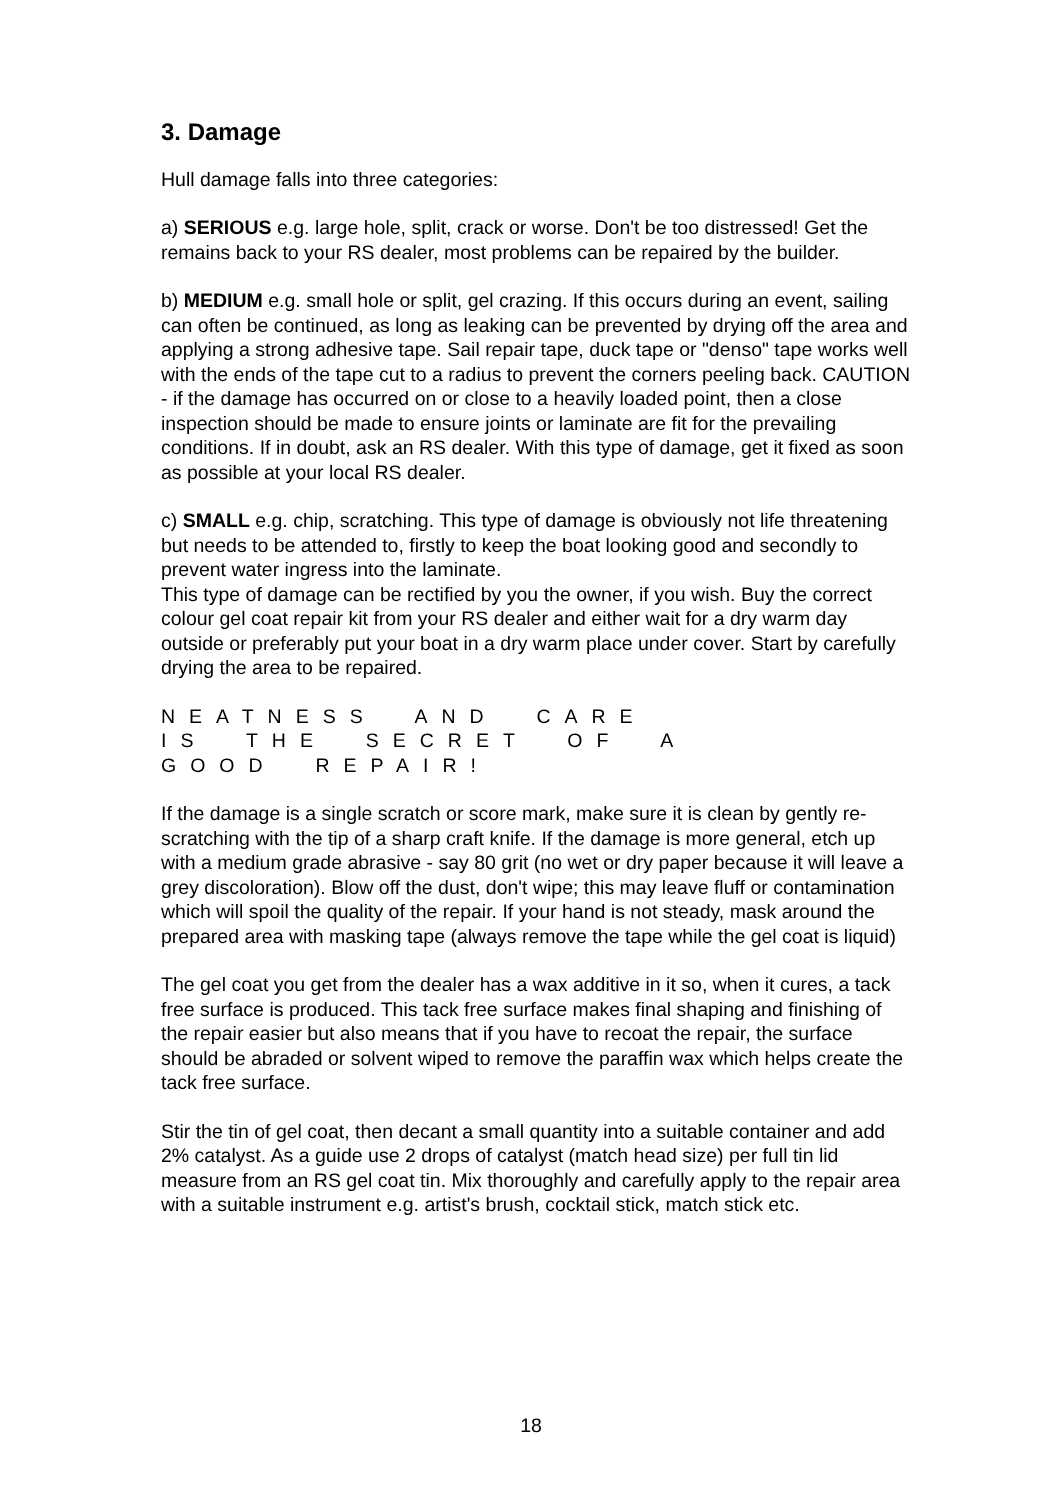3. Damage
Hull damage falls into three categories:
a) SERIOUS e.g. large hole, split, crack or worse. Don't be too distressed! Get the remains back to your RS dealer, most problems can be repaired by the builder.
b) MEDIUM e.g. small hole or split, gel crazing. If this occurs during an event, sailing can often be continued, as long as leaking can be prevented by drying off the area and applying a strong adhesive tape. Sail repair tape, duck tape or "denso" tape works well with the ends of the tape cut to a radius to prevent the corners peeling back. CAUTION - if the damage has occurred on or close to a heavily loaded point, then a close inspection should be made to ensure joints or laminate are fit for the prevailing conditions. If in doubt, ask an RS dealer. With this type of damage, get it fixed as soon as possible at your local RS dealer.
c) SMALL e.g. chip, scratching. This type of damage is obviously not life threatening but needs to be attended to, firstly to keep the boat looking good and secondly to prevent water ingress into the laminate.
This type of damage can be rectified by you the owner, if you wish. Buy the correct colour gel coat repair kit from your RS dealer and either wait for a dry warm day outside or preferably put your boat in a dry warm place under cover. Start by carefully drying the area to be repaired.
NEATNESS AND CARE IS THE SECRET OF A GOOD REPAIR!
If the damage is a single scratch or score mark, make sure it is clean by gently re-scratching with the tip of a sharp craft knife. If the damage is more general, etch up with a medium grade abrasive - say 80 grit (no wet or dry paper because it will leave a grey discoloration). Blow off the dust, don't wipe; this may leave fluff or contamination which will spoil the quality of the repair. If your hand is not steady, mask around the prepared area with masking tape (always remove the tape while the gel coat is liquid)
The gel coat you get from the dealer has a wax additive in it so, when it cures, a tack free surface is produced. This tack free surface makes final shaping and finishing of the repair easier but also means that if you have to recoat the repair, the surface should be abraded or solvent wiped to remove the paraffin wax which helps create the tack free surface.
Stir the tin of gel coat, then decant a small quantity into a suitable container and add 2% catalyst. As a guide use 2 drops of catalyst (match head size) per full tin lid measure from an RS gel coat tin. Mix thoroughly and carefully apply to the repair area with a suitable instrument e.g. artist's brush, cocktail stick, match stick etc.
18